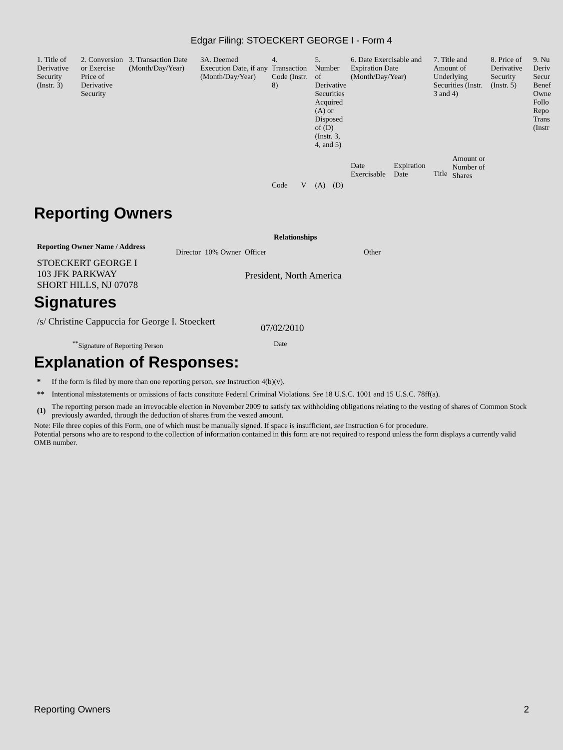Edgar Filing: STOECKERT GEORGE I - Form 4
| 1. Title of Derivative Security (Instr. 3) | 2. Conversion or Exercise Price of Derivative Security | 3. Transaction Date (Month/Day/Year) | 3A. Deemed Execution Date, if any (Month/Day/Year) | 4. Transaction Code (Instr. 8) | | 5. Number of Derivative Securities Acquired (A) or Disposed of (D) (Instr. 3, 4, and 5) | | 6. Date Exercisable and Expiration Date (Month/Day/Year) | | 7. Title and Amount of Underlying Securities (Instr. 3 and 4) | | 8. Price of Derivative Security (Instr. 5) | 9. Nu Deriv Secur Benef Owne Follo Repo Trans (Instr |
| --- | --- | --- | --- | --- | --- | --- | --- | --- | --- | --- | --- | --- | --- |
| | | | | | | | | Date Exercisable | Expiration Date | Title | Amount or Number of Shares | | |
| | | | | Code | V | (A) | (D) | | | | | | |
Reporting Owners
| Reporting Owner Name / Address | Relationships | | | |
| --- | --- | --- | --- | --- |
| | Director | 10% Owner | Officer | Other |
| STOECKERT GEORGE I 103 JFK PARKWAY SHORT HILLS, NJ 07078 | | | President, North America | |
Signatures
| /s/ Christine Cappuccia for George I. Stoeckert | 07/02/2010 |
| <sup>**</sup> Signature of Reporting Person | Date |
Explanation of Responses:
| * | If the form is filed by more than one reporting person, see Instruction 4(b)(v). |
| ** | Intentional misstatements or omissions of facts constitute Federal Criminal Violations. See 18 U.S.C. 1001 and 15 U.S.C. 78ff(a). |
| (1) | The reporting person made an irrevocable election in November 2009 to satisfy tax withholding obligations relating to the vesting of shares of Common Stock previously awarded, through the deduction of shares from the vested amount. |
Note: File three copies of this Form, one of which must be manually signed. If space is insufficient, see Instruction 6 for procedure.
Potential persons who are to respond to the collection of information contained in this form are not required to respond unless the form displays a currently valid OMB number.
Reporting Owners 2